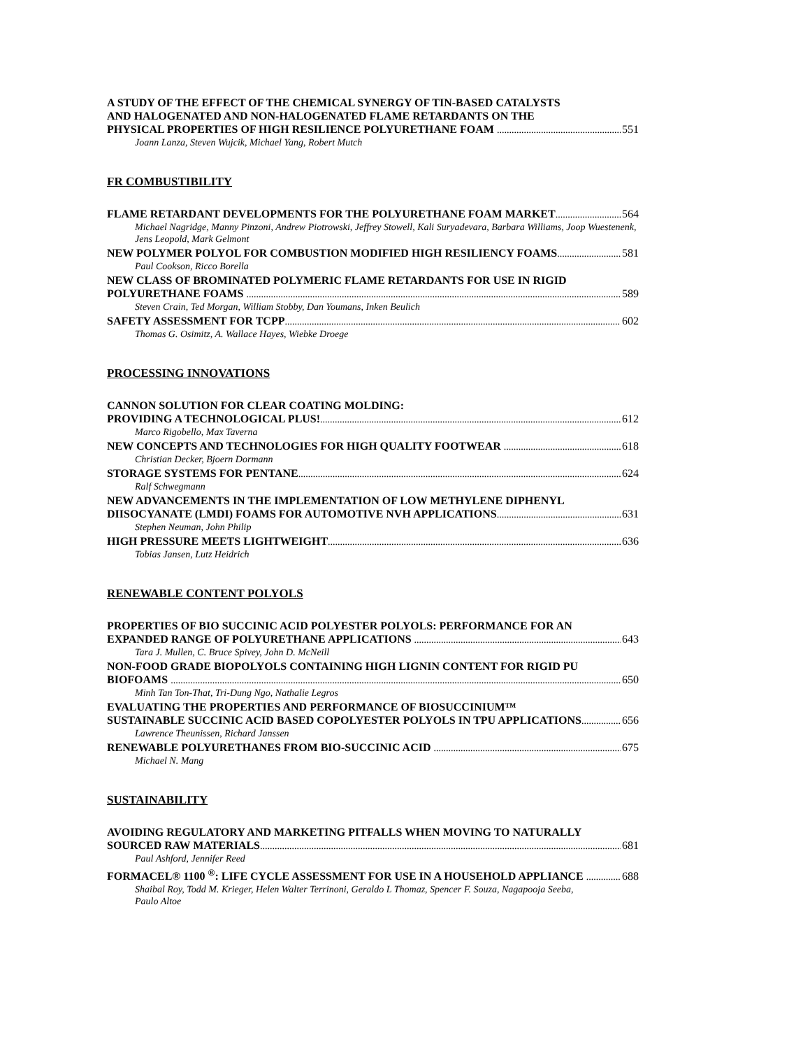A STUDY OF THE EFFECT OF THE CHEMICAL SYNERGY OF TIN-BASED CATALYSTS
AND HALOGENATED AND NON-HALOGENATED FLAME RETARDANTS ON THE
PHYSICAL PROPERTIES OF HIGH RESILIENCE POLYURETHANE FOAM 551
Joann Lanza, Steven Wujcik, Michael Yang, Robert Mutch
FR COMBUSTIBILITY
FLAME RETARDANT DEVELOPMENTS FOR THE POLYURETHANE FOAM MARKET 564
Michael Nagridge, Manny Pinzoni, Andrew Piotrowski, Jeffrey Stowell, Kali Suryadevara, Barbara Williams, Joop Wuestenenk, Jens Leopold, Mark Gelmont
NEW POLYMER POLYOL FOR COMBUSTION MODIFIED HIGH RESILIENCY FOAMS 581
Paul Cookson, Ricco Borella
NEW CLASS OF BROMINATED POLYMERIC FLAME RETARDANTS FOR USE IN RIGID
POLYURETHANE FOAMS 589
Steven Crain, Ted Morgan, William Stobby, Dan Youmans, Inken Beulich
SAFETY ASSESSMENT FOR TCPP 602
Thomas G. Osimitz, A. Wallace Hayes, Wiebke Droege
PROCESSING INNOVATIONS
CANNON SOLUTION FOR CLEAR COATING MOLDING:
PROVIDING A TECHNOLOGICAL PLUS! 612
Marco Rigobello, Max Taverna
NEW CONCEPTS AND TECHNOLOGIES FOR HIGH QUALITY FOOTWEAR 618
Christian Decker, Bjoern Dormann
STORAGE SYSTEMS FOR PENTANE 624
Ralf Schwegmann
NEW ADVANCEMENTS IN THE IMPLEMENTATION OF LOW METHYLENE DIPHENYL
DIISOCYANATE (LMDI) FOAMS FOR AUTOMOTIVE NVH APPLICATIONS 631
Stephen Neuman, John Philip
HIGH PRESSURE MEETS LIGHTWEIGHT 636
Tobias Jansen, Lutz Heidrich
RENEWABLE CONTENT POLYOLS
PROPERTIES OF BIO SUCCINIC ACID POLYESTER POLYOLS: PERFORMANCE FOR AN
EXPANDED RANGE OF POLYURETHANE APPLICATIONS 643
Tara J. Mullen, C. Bruce Spivey, John D. McNeill
NON-FOOD GRADE BIOPOLYOLS CONTAINING HIGH LIGNIN CONTENT FOR RIGID PU
BIOFOAMS 650
Minh Tan Ton-That, Tri-Dung Ngo, Nathalie Legros
EVALUATING THE PROPERTIES AND PERFORMANCE OF BIOSUCCINIUM™
SUSTAINABLE SUCCINIC ACID BASED COPOLYESTER POLYOLS IN TPU APPLICATIONS 656
Lawrence Theunissen, Richard Janssen
RENEWABLE POLYURETHANES FROM BIO-SUCCINIC ACID 675
Michael N. Mang
SUSTAINABILITY
AVOIDING REGULATORY AND MARKETING PITFALLS WHEN MOVING TO NATURALLY
SOURCED RAW MATERIALS 681
Paul Ashford, Jennifer Reed
FORMACEL® 1100 <sup>®</sup>: LIFE CYCLE ASSESSMENT FOR USE IN A HOUSEHOLD APPLIANCE 688
Shaibal Roy, Todd M. Krieger, Helen Walter Terrinoni, Geraldo L Thomaz, Spencer F. Souza, Nagapooja Seeba,
Paulo Altoe